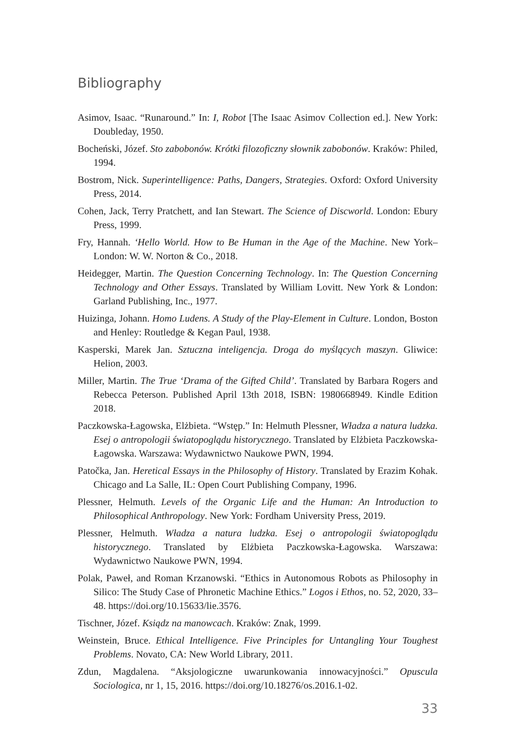Bibliography
Asimov, Isaac. “Runaround.” In: I, Robot [The Isaac Asimov Collection ed.]. New York: Doubleday, 1950.
Bocheński, Józef. Sto zabobonów. Krótki filozoficzny słownik zabobonów. Kraków: Philed, 1994.
Bostrom, Nick. Superintelligence: Paths, Dangers, Strategies. Oxford: Oxford University Press, 2014.
Cohen, Jack, Terry Pratchett, and Ian Stewart. The Science of Discworld. London: Ebury Press, 1999.
Fry, Hannah. ‘Hello World. How to Be Human in the Age of the Machine. New York–London: W. W. Norton & Co., 2018.
Heidegger, Martin. The Question Concerning Technology. In: The Question Concerning Technology and Other Essays. Translated by William Lovitt. New York & London: Garland Publishing, Inc., 1977.
Huizinga, Johann. Homo Ludens. A Study of the Play-Element in Culture. London, Boston and Henley: Routledge & Kegan Paul, 1938.
Kasperski, Marek Jan. Sztuczna inteligencja. Droga do myślących maszyn. Gliwice: Helion, 2003.
Miller, Martin. The True ‘Drama of the Gifted Child’. Translated by Barbara Rogers and Rebecca Peterson. Published April 13th 2018, ISBN: 1980668949. Kindle Edition 2018.
Paczkowska-Łagowska, Elżbieta. “Wstęp.” In: Helmuth Plessner, Władza a natura ludzka. Esej o antropologii światopoglądu historycznego. Translated by Elżbieta Paczkowska-Łagowska. Warszawa: Wydawnictwo Naukowe PWN, 1994.
Patočka, Jan. Heretical Essays in the Philosophy of History. Translated by Erazim Kohak. Chicago and La Salle, IL: Open Court Publishing Company, 1996.
Plessner, Helmuth. Levels of the Organic Life and the Human: An Introduction to Philosophical Anthropology. New York: Fordham University Press, 2019.
Plessner, Helmuth. Władza a natura ludzka. Esej o antropologii światopoglądu historycznego. Translated by Elżbieta Paczkowska-Łagowska. Warszawa: Wydawnictwo Naukowe PWN, 1994.
Polak, Paweł, and Roman Krzanowski. “Ethics in Autonomous Robots as Philosophy in Silico: The Study Case of Phronetic Machine Ethics.” Logos i Ethos, no. 52, 2020, 33–48. https://doi.org/10.15633/lie.3576.
Tischner, Józef. Ksiądz na manowcach. Kraków: Znak, 1999.
Weinstein, Bruce. Ethical Intelligence. Five Principles for Untangling Your Toughest Problems. Novato, CA: New World Library, 2011.
Zdun, Magdalena. “Aksjologiczne uwarunkowania innowacyjności.” Opuscula Sociologica, nr 1, 15, 2016. https://doi.org/10.18276/os.2016.1-02.
33